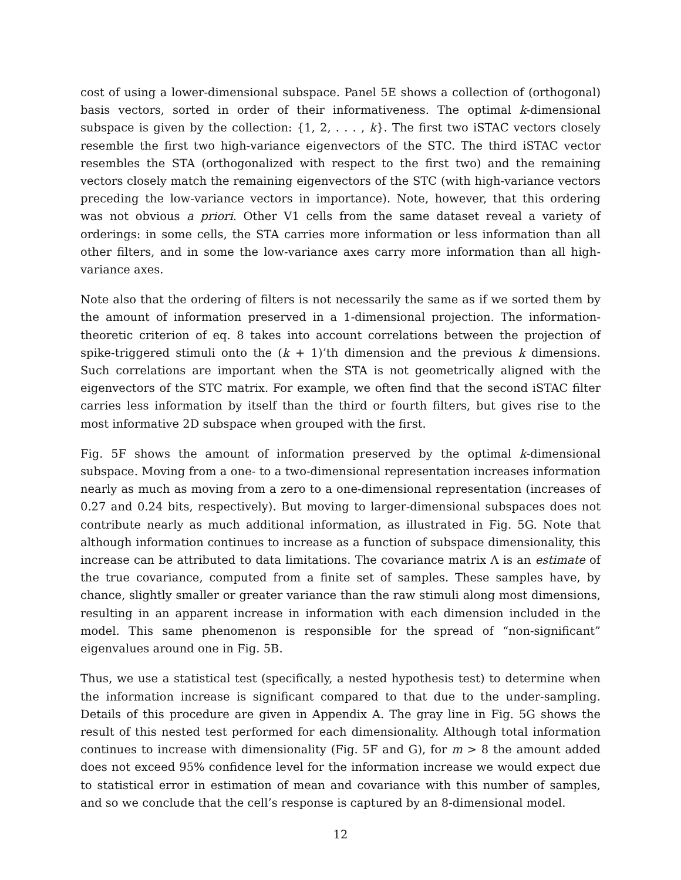cost of using a lower-dimensional subspace. Panel 5E shows a collection of (orthogonal) basis vectors, sorted in order of their informativeness. The optimal k-dimensional subspace is given by the collection: {1, 2, . . . , k}. The first two iSTAC vectors closely resemble the first two high-variance eigenvectors of the STC. The third iSTAC vector resembles the STA (orthogonalized with respect to the first two) and the remaining vectors closely match the remaining eigenvectors of the STC (with high-variance vectors preceding the low-variance vectors in importance). Note, however, that this ordering was not obvious a priori. Other V1 cells from the same dataset reveal a variety of orderings: in some cells, the STA carries more information or less information than all other filters, and in some the low-variance axes carry more information than all high-variance axes.
Note also that the ordering of filters is not necessarily the same as if we sorted them by the amount of information preserved in a 1-dimensional projection. The information-theoretic criterion of eq. 8 takes into account correlations between the projection of spike-triggered stimuli onto the (k + 1)’th dimension and the previous k dimensions. Such correlations are important when the STA is not geometrically aligned with the eigenvectors of the STC matrix. For example, we often find that the second iSTAC filter carries less information by itself than the third or fourth filters, but gives rise to the most informative 2D subspace when grouped with the first.
Fig. 5F shows the amount of information preserved by the optimal k-dimensional subspace. Moving from a one- to a two-dimensional representation increases information nearly as much as moving from a zero to a one-dimensional representation (increases of 0.27 and 0.24 bits, respectively). But moving to larger-dimensional subspaces does not contribute nearly as much additional information, as illustrated in Fig. 5G. Note that although information continues to increase as a function of subspace dimensionality, this increase can be attributed to data limitations. The covariance matrix Λ is an estimate of the true covariance, computed from a finite set of samples. These samples have, by chance, slightly smaller or greater variance than the raw stimuli along most dimensions, resulting in an apparent increase in information with each dimension included in the model. This same phenomenon is responsible for the spread of “non-significant” eigenvalues around one in Fig. 5B.
Thus, we use a statistical test (specifically, a nested hypothesis test) to determine when the information increase is significant compared to that due to the under-sampling. Details of this procedure are given in Appendix A. The gray line in Fig. 5G shows the result of this nested test performed for each dimensionality. Although total information continues to increase with dimensionality (Fig. 5F and G), for m > 8 the amount added does not exceed 95% confidence level for the information increase we would expect due to statistical error in estimation of mean and covariance with this number of samples, and so we conclude that the cell’s response is captured by an 8-dimensional model.
12